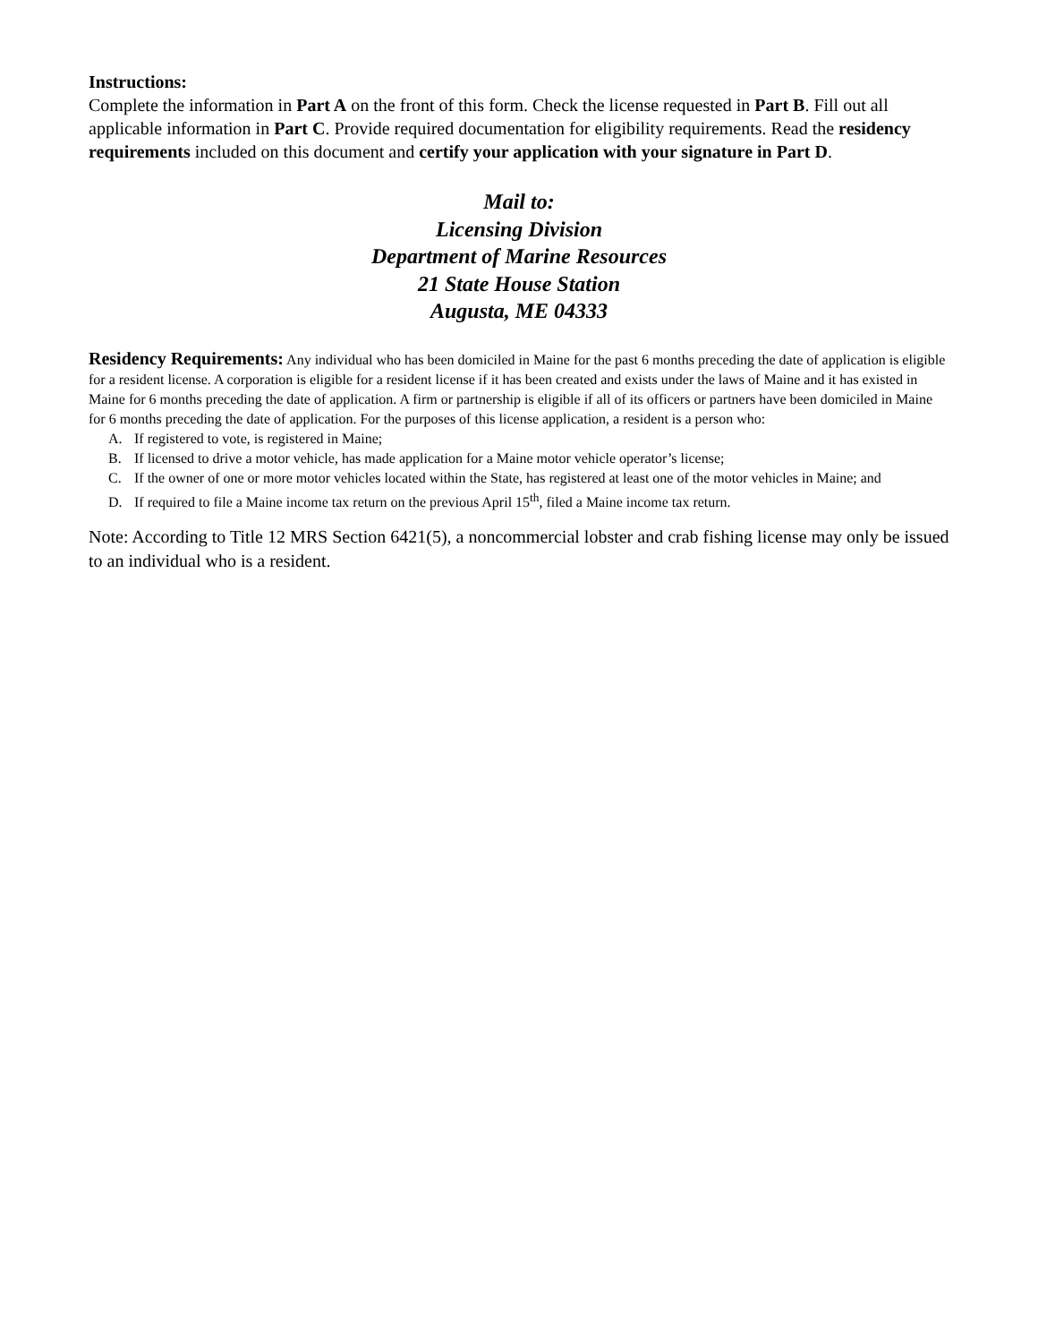Instructions:
Complete the information in Part A on the front of this form. Check the license requested in Part B. Fill out all applicable information in Part C. Provide required documentation for eligibility requirements. Read the residency requirements included on this document and certify your application with your signature in Part D.
Mail to:
Licensing Division
Department of Marine Resources
21 State House Station
Augusta, ME 04333
Residency Requirements: Any individual who has been domiciled in Maine for the past 6 months preceding the date of application is eligible for a resident license. A corporation is eligible for a resident license if it has been created and exists under the laws of Maine and it has existed in Maine for 6 months preceding the date of application. A firm or partnership is eligible if all of its officers or partners have been domiciled in Maine for 6 months preceding the date of application. For the purposes of this license application, a resident is a person who:
A. If registered to vote, is registered in Maine;
B. If licensed to drive a motor vehicle, has made application for a Maine motor vehicle operator’s license;
C. If the owner of one or more motor vehicles located within the State, has registered at least one of the motor vehicles in Maine; and
D. If required to file a Maine income tax return on the previous April 15<sup>th</sup>, filed a Maine income tax return.
Note: According to Title 12 MRS Section 6421(5), a noncommercial lobster and crab fishing license may only be issued to an individual who is a resident.